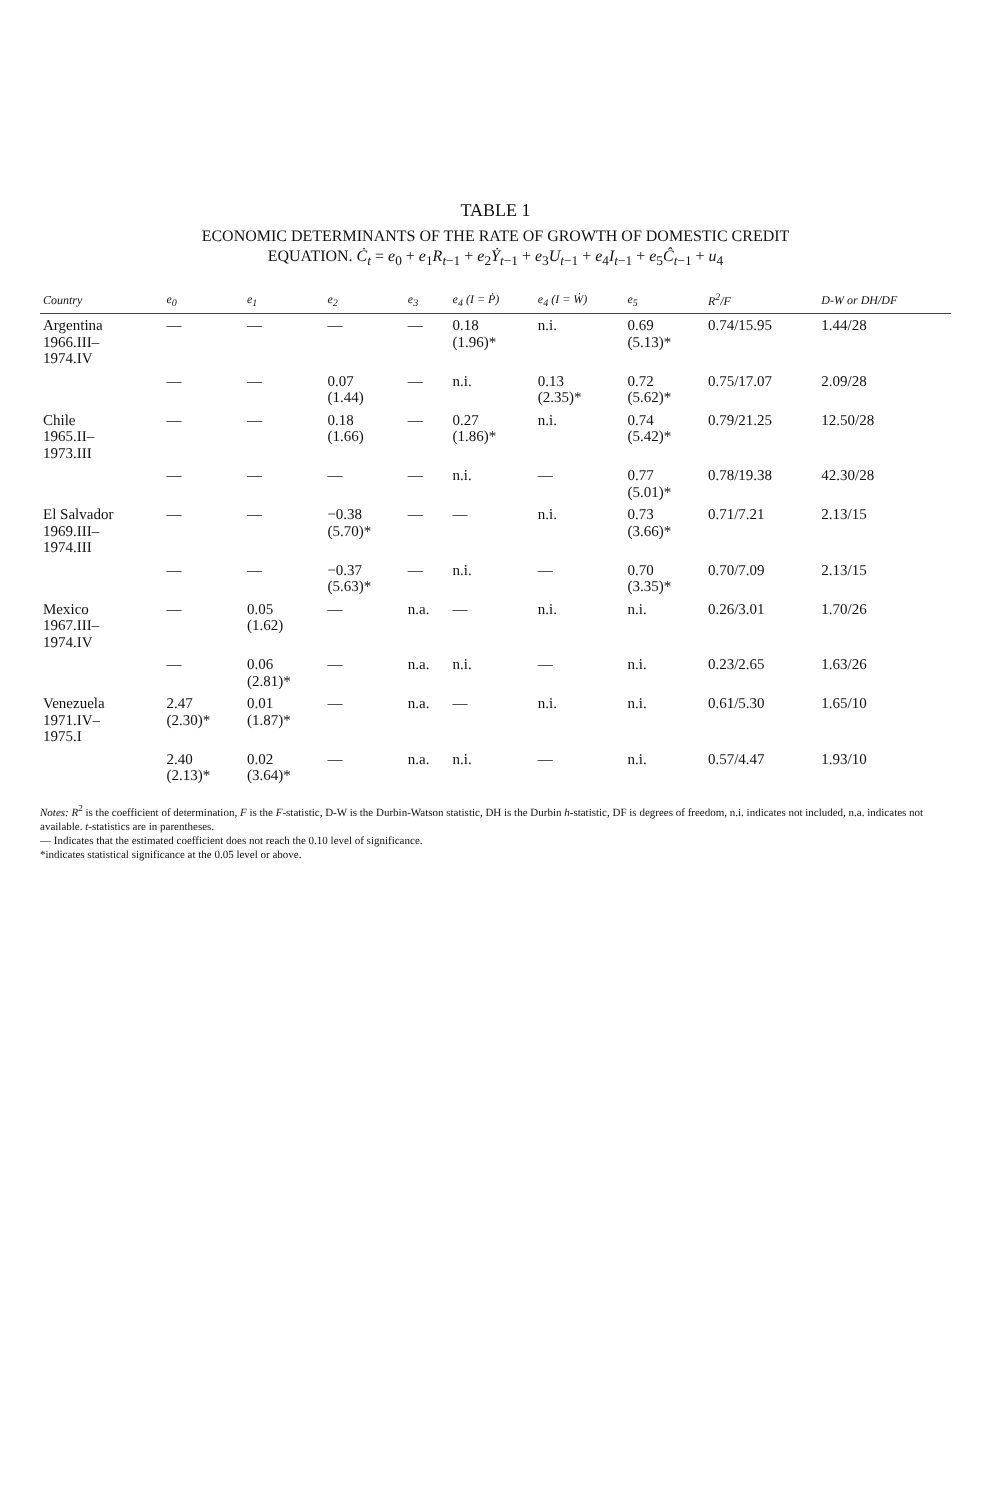TABLE 1
ECONOMIC DETERMINANTS OF THE RATE OF GROWTH OF DOMESTIC CREDIT
EQUATION. Ċ<sub>t</sub> = e<sub>0</sub> + e<sub>1</sub>R<sub>t−1</sub> + e<sub>2</sub>Ẏ<sub>t−1</sub> + e<sub>3</sub>U<sub>t−1</sub> + e<sub>4</sub>I<sub>t−1</sub> + e<sub>5</sub>Ĉ<sub>t−1</sub> + u<sub>4</sub>
| Country | e<sub>0</sub> | e<sub>1</sub> | e<sub>2</sub> | e<sub>3</sub> | e<sub>4</sub> (I = Ṗ) | e<sub>4</sub> (I = Ẇ) | e<sub>5</sub> | R<sup>2</sup>/F | D-W or DH/DF |
| --- | --- | --- | --- | --- | --- | --- | --- | --- | --- |
| Argentina 1966.III– 1974.IV | — | — | — | — | 0.18 (1.96)* | n.i. | 0.69 (5.13)* | 0.74/15.95 | 1.44/28 |
| | — | — | 0.07 (1.44) | — | n.i. | 0.13 (2.35)* | 0.72 (5.62)* | 0.75/17.07 | 2.09/28 |
| Chile 1965.II– 1973.III | — | — | 0.18 (1.66) | — | 0.27 (1.86)* | n.i. | 0.74 (5.42)* | 0.79/21.25 | 12.50/28 |
| | — | — | — | — | n.i. | — | 0.77 (5.01)* | 0.78/19.38 | 42.30/28 |
| El Salvador 1969.III– 1974.III | — | — | −0.38 (5.70)* | — | — | n.i. | 0.73 (3.66)* | 0.71/7.21 | 2.13/15 |
| | — | — | −0.37 (5.63)* | — | n.i. | — | 0.70 (3.35)* | 0.70/7.09 | 2.13/15 |
| Mexico 1967.III– 1974.IV | — | 0.05 (1.62) | — | n.a. | — | n.i. | n.i. | 0.26/3.01 | 1.70/26 |
| | — | 0.06 (2.81)* | — | n.a. | n.i. | — | n.i. | 0.23/2.65 | 1.63/26 |
| Venezuela 1971.IV– 1975.I | 2.47 (2.30)* | 0.01 (1.87)* | — | n.a. | — | n.i. | n.i. | 0.61/5.30 | 1.65/10 |
| | 2.40 (2.13)* | 0.02 (3.64)* | — | n.a. | n.i. | — | n.i. | 0.57/4.47 | 1.93/10 |
Notes: R<sup>2</sup> is the coefficient of determination, F is the F-statistic, D-W is the Durbin-Watson statistic, DH is the Durbin h-statistic, DF is degrees of freedom, n.i. indicates not included, n.a. indicates not available. t-statistics are in parentheses.
— Indicates that the estimated coefficient does not reach the 0.10 level of significance.
*indicates statistical significance at the 0.05 level or above.